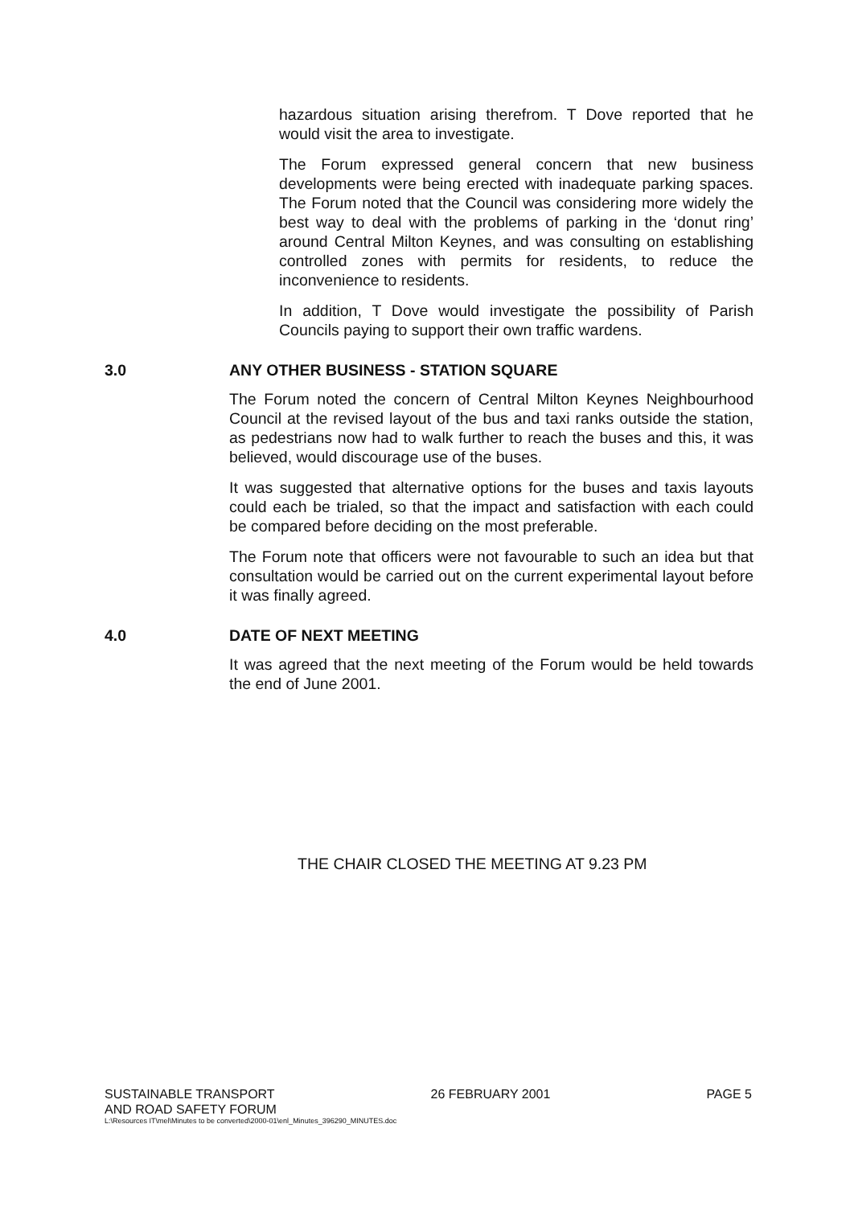hazardous situation arising therefrom. T Dove reported that he would visit the area to investigate.
The Forum expressed general concern that new business developments were being erected with inadequate parking spaces. The Forum noted that the Council was considering more widely the best way to deal with the problems of parking in the ‘donut ring’ around Central Milton Keynes, and was consulting on establishing controlled zones with permits for residents, to reduce the inconvenience to residents.
In addition, T Dove would investigate the possibility of Parish Councils paying to support their own traffic wardens.
3.0 ANY OTHER BUSINESS - STATION SQUARE
The Forum noted the concern of Central Milton Keynes Neighbourhood Council at the revised layout of the bus and taxi ranks outside the station, as pedestrians now had to walk further to reach the buses and this, it was believed, would discourage use of the buses.
It was suggested that alternative options for the buses and taxis layouts could each be trialed, so that the impact and satisfaction with each could be compared before deciding on the most preferable.
The Forum note that officers were not favourable to such an idea but that consultation would be carried out on the current experimental layout before it was finally agreed.
4.0 DATE OF NEXT MEETING
It was agreed that the next meeting of the Forum would be held towards the end of June 2001.
THE CHAIR CLOSED THE MEETING AT 9.23 PM
SUSTAINABLE TRANSPORT 26 FEBRUARY 2001 PAGE 5
AND ROAD SAFETY FORUM
L:\Resources IT\mel\Minutes to be converted\2000-01\enl_Minutes_396290_MINUTES.doc